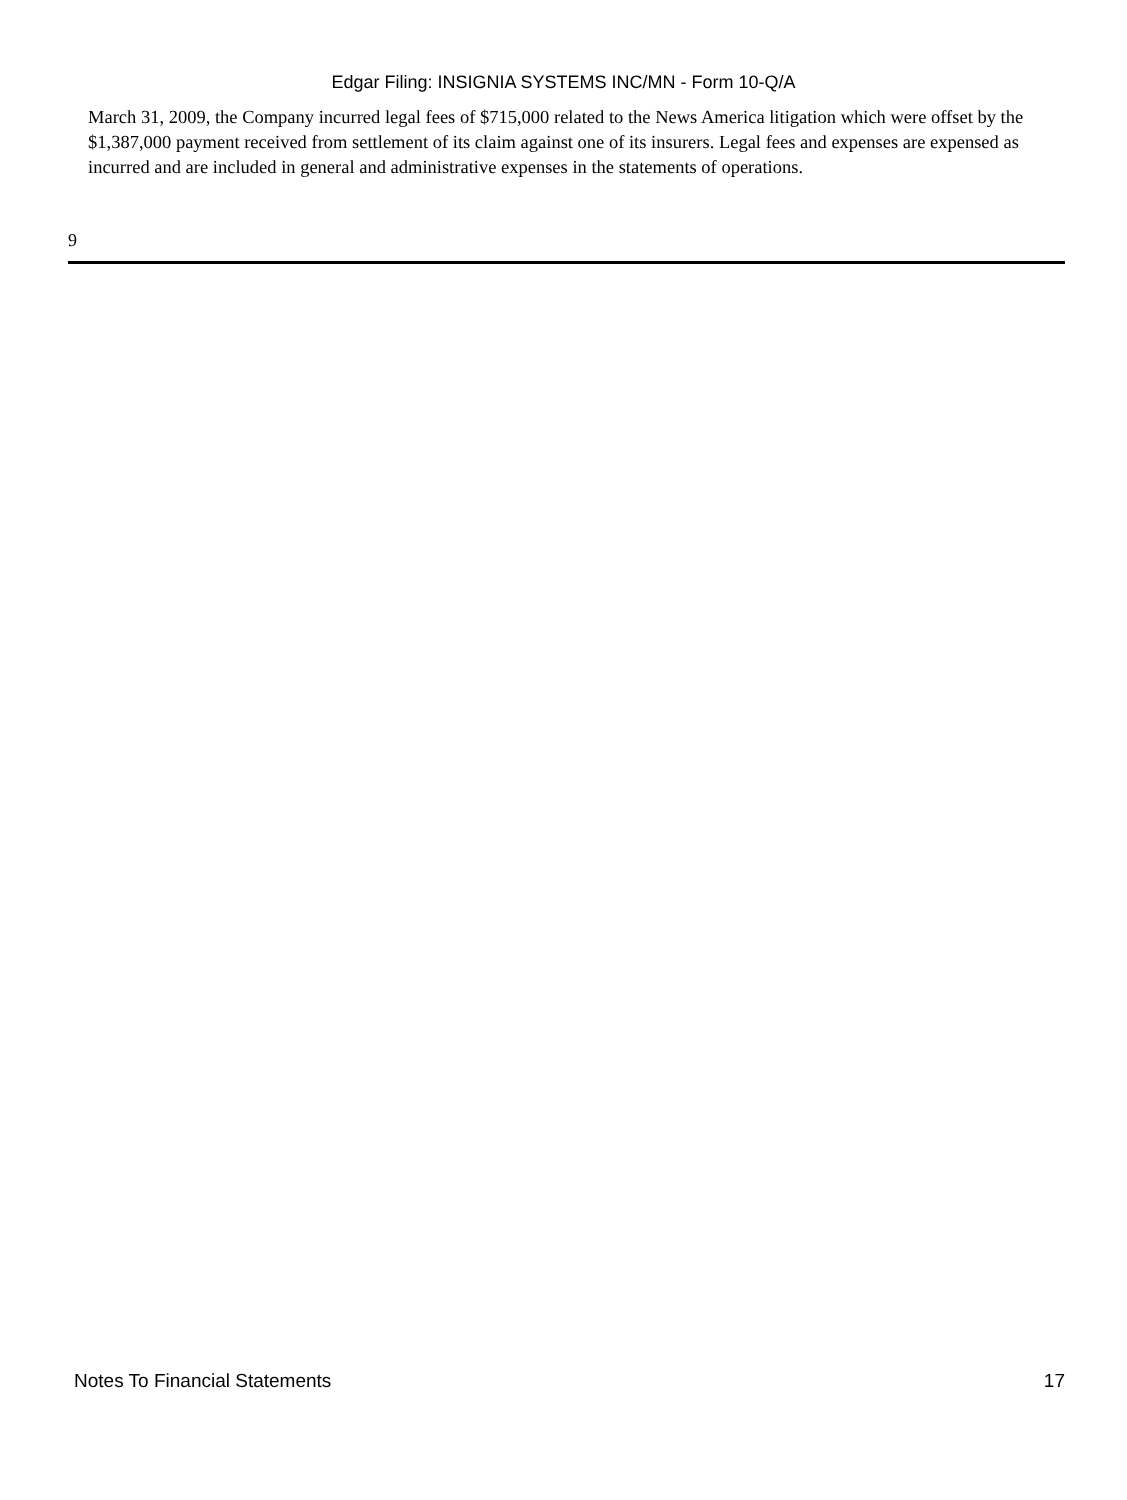Edgar Filing: INSIGNIA SYSTEMS INC/MN - Form 10-Q/A
March 31, 2009, the Company incurred legal fees of $715,000 related to the News America litigation which were offset by the $1,387,000 payment received from settlement of its claim against one of its insurers. Legal fees and expenses are expensed as incurred and are included in general and administrative expenses in the statements of operations.
9
Notes To Financial Statements 17